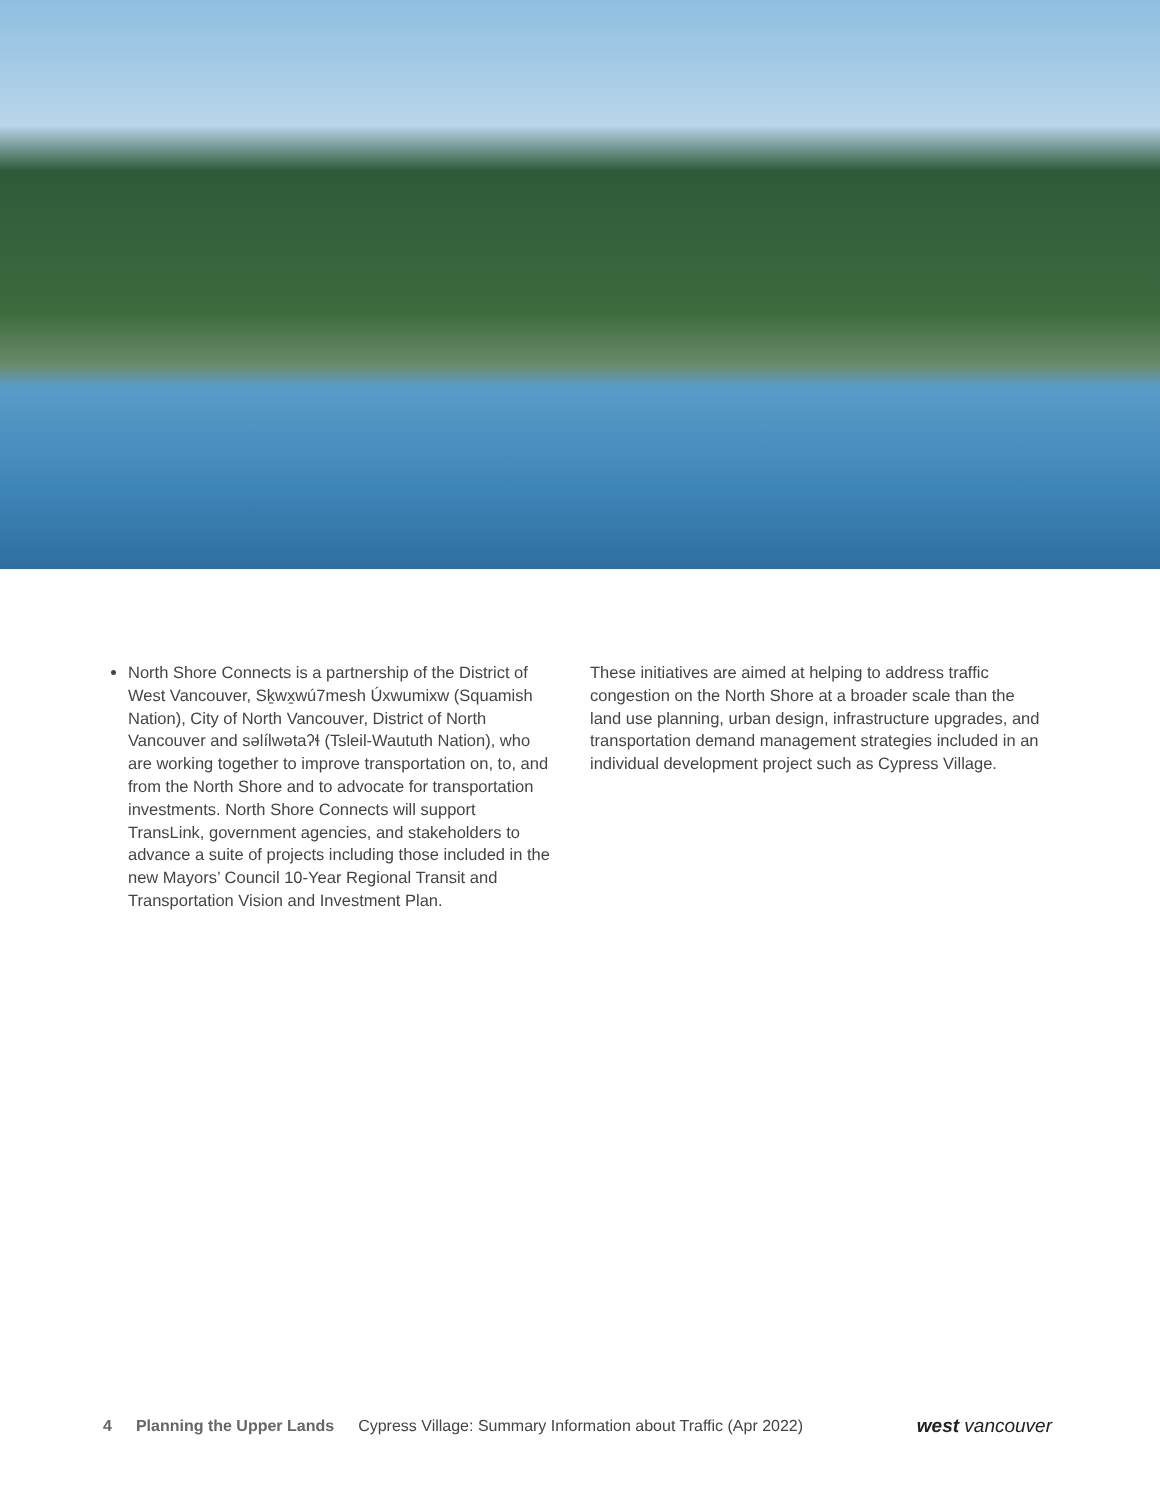North Shore Connects is a partnership of the District of West Vancouver, Sḵwx̱wú7mesh Úxwumixw (Squamish Nation), City of North Vancouver, District of North Vancouver and səlílwətaʔɬ (Tsleil-Waututh Nation), who are working together to improve transportation on, to, and from the North Shore and to advocate for transportation investments. North Shore Connects will support TransLink, government agencies, and stakeholders to advance a suite of projects including those included in the new Mayors’ Council 10-Year Regional Transit and Transportation Vision and Investment Plan.
These initiatives are aimed at helping to address traffic congestion on the North Shore at a broader scale than the land use planning, urban design, infrastructure upgrades, and transportation demand management strategies included in an individual development project such as Cypress Village.
4 Planning the Upper Lands Cypress Village: Summary Information about Traffic (Apr 2022) west vancouver